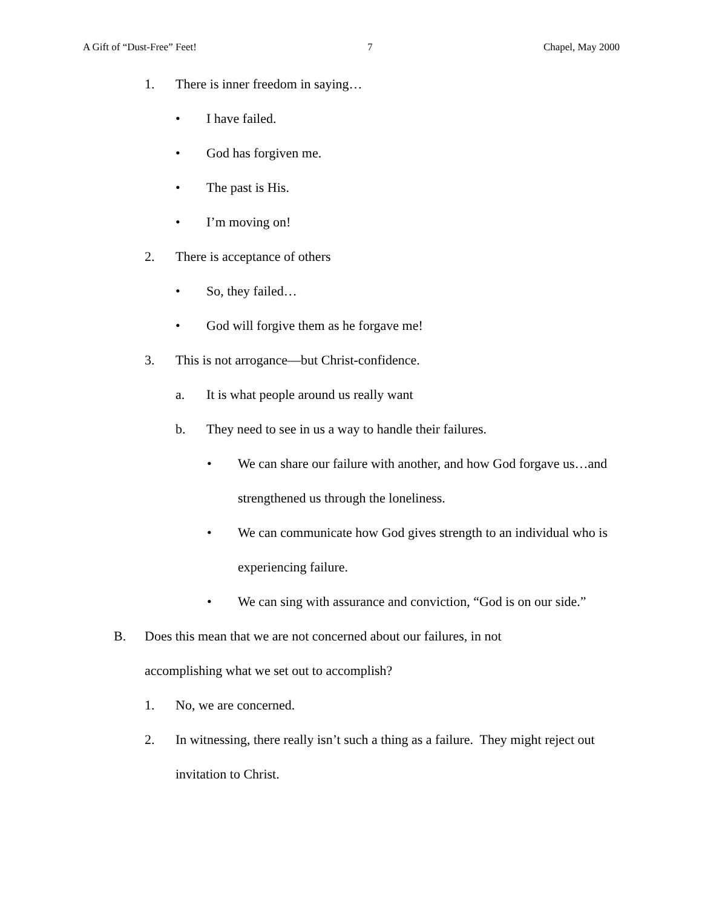A Gift of “Dust-Free” Feet! 7 Chapel, May 2000
1. There is inner freedom in saying…
• I have failed.
• God has forgiven me.
• The past is His.
• I’m moving on!
2. There is acceptance of others
• So, they failed…
• God will forgive them as he forgave me!
3. This is not arrogance—but Christ-confidence.
a. It is what people around us really want
b. They need to see in us a way to handle their failures.
• We can share our failure with another, and how God forgave us…and strengthened us through the loneliness.
• We can communicate how God gives strength to an individual who is experiencing failure.
• We can sing with assurance and conviction, “God is on our side.”
B. Does this mean that we are not concerned about our failures, in not accomplishing what we set out to accomplish?
1. No, we are concerned.
2. In witnessing, there really isn’t such a thing as a failure. They might reject out invitation to Christ.